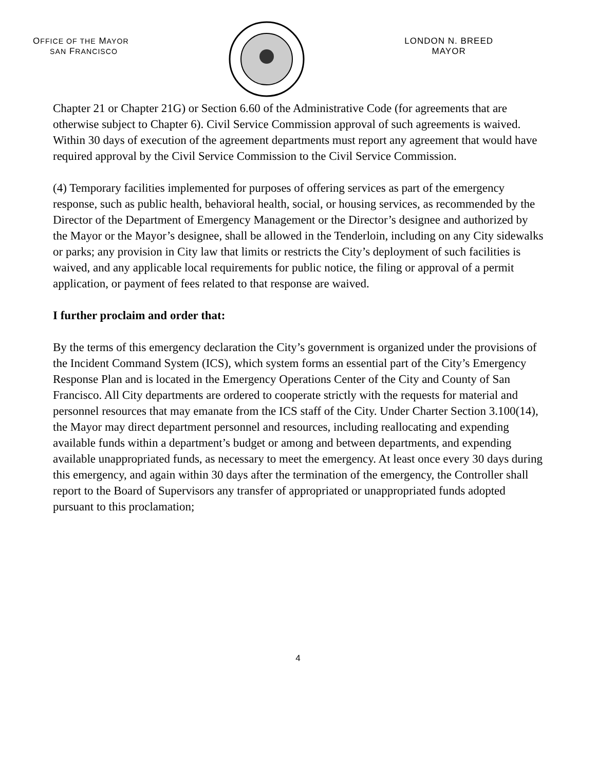OFFICE OF THE MAYOR
SAN FRANCISCO
LONDON N. BREED
MAYOR
Chapter 21 or Chapter 21G) or Section 6.60 of the Administrative Code (for agreements that are otherwise subject to Chapter 6). Civil Service Commission approval of such agreements is waived. Within 30 days of execution of the agreement departments must report any agreement that would have required approval by the Civil Service Commission to the Civil Service Commission.
(4) Temporary facilities implemented for purposes of offering services as part of the emergency response, such as public health, behavioral health, social, or housing services, as recommended by the Director of the Department of Emergency Management or the Director’s designee and authorized by the Mayor or the Mayor’s designee, shall be allowed in the Tenderloin, including on any City sidewalks or parks; any provision in City law that limits or restricts the City’s deployment of such facilities is waived, and any applicable local requirements for public notice, the filing or approval of a permit application, or payment of fees related to that response are waived.
I further proclaim and order that:
By the terms of this emergency declaration the City’s government is organized under the provisions of the Incident Command System (ICS), which system forms an essential part of the City’s Emergency Response Plan and is located in the Emergency Operations Center of the City and County of San Francisco. All City departments are ordered to cooperate strictly with the requests for material and personnel resources that may emanate from the ICS staff of the City. Under Charter Section 3.100(14), the Mayor may direct department personnel and resources, including reallocating and expending available funds within a department’s budget or among and between departments, and expending available unappropriated funds, as necessary to meet the emergency. At least once every 30 days during this emergency, and again within 30 days after the termination of the emergency, the Controller shall report to the Board of Supervisors any transfer of appropriated or unappropriated funds adopted pursuant to this proclamation;
4